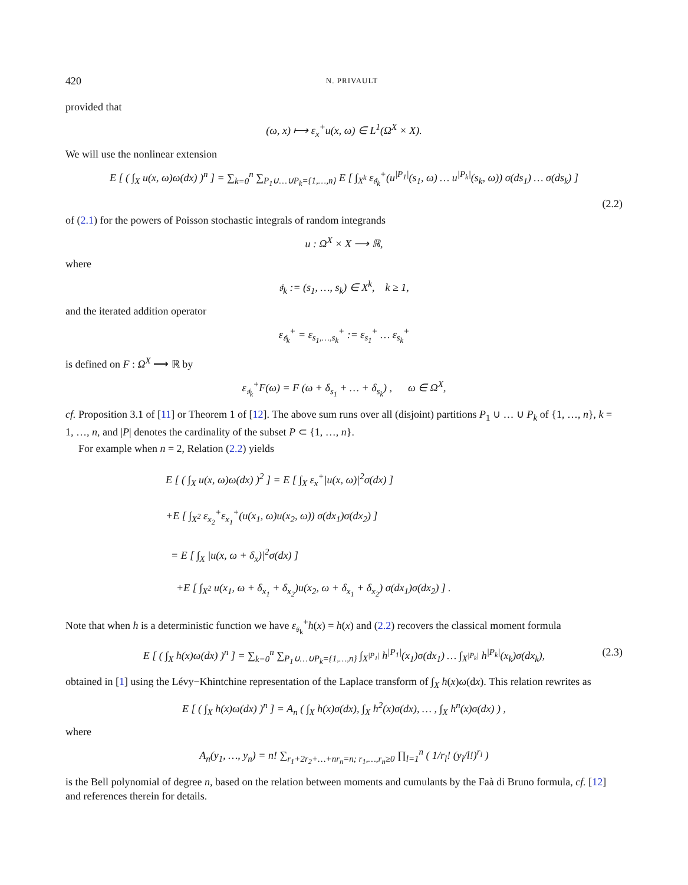420 N. PRIVAULT
provided that
(ω, x) ⟼ ε<sub>x</sub><sup>+</sup>u(x, ω) ∈ L<sup>1</sup>(Ω<sup>X</sup> × X).
We will use the nonlinear extension
E [ ( ∫<sub>X</sub> u(x, ω)ω(dx) )<sup>n</sup> ] = ∑<sub>k=0</sub><sup>n</sup> ∑<sub>P<sub>1</sub>∪…∪P<sub>k</sub>={1,…,n}</sub> E [ ∫<sub>X<sup>k</sup></sub> ε<sub>𝔰<sub>k</sub></sub><sup>+</sup>(u<sup>|P<sub>1</sub>|</sup>(s<sub>1</sub>, ω) … u<sup>|P<sub>k</sub>|</sup>(s<sub>k</sub>, ω)) σ(ds<sub>1</sub>) … σ(ds<sub>k</sub>) ]
(2.2)
of (2.1) for the powers of Poisson stochastic integrals of random integrands
u : Ω<sup>X</sup> × X ⟶ ℝ,
where
𝔰<sub>k</sub> := (s<sub>1</sub>, …, s<sub>k</sub>) ∈ X<sup>k</sup>, k ≥ 1,
and the iterated addition operator
ε<sub>𝔰<sub>k</sub></sub><sup>+</sup> = ε<sub>s<sub>1</sub>,…,s<sub>k</sub></sub><sup>+</sup> := ε<sub>s<sub>1</sub></sub><sup>+</sup> … ε<sub>s<sub>k</sub></sub><sup>+</sup>
is defined on F : Ω<sup>X</sup> ⟶ ℝ by
ε<sub>𝔰<sub>k</sub></sub><sup>+</sup>F(ω) = F (ω + δ<sub>s<sub>1</sub></sub> + … + δ<sub>s<sub>k</sub></sub>) , ω ∈ Ω<sup>X</sup>,
cf. Proposition 3.1 of [11] or Theorem 1 of [12]. The above sum runs over all (disjoint) partitions P<sub>1</sub> ∪ … ∪ P<sub>k</sub> of {1, …, n}, k = 1, …, n, and |P| denotes the cardinality of the subset P ⊂ {1, …, n}.
For example when n = 2, Relation (2.2) yields
E [ ( ∫<sub>X</sub> u(x, ω)ω(dx) )<sup>2</sup> ] = E [ ∫<sub>X</sub> ε<sub>x</sub><sup>+</sup>|u(x, ω)|<sup>2</sup>σ(dx) ]
+E [ ∫<sub>X<sup>2</sup></sub> ε<sub>x<sub>2</sub></sub><sup>+</sup>ε<sub>x<sub>1</sub></sub><sup>+</sup>(u(x<sub>1</sub>, ω)u(x<sub>2</sub>, ω)) σ(dx<sub>1</sub>)σ(dx<sub>2</sub>) ]
= E [ ∫<sub>X</sub> |u(x, ω + δ<sub>x</sub>)|<sup>2</sup>σ(dx) ]
+E [ ∫<sub>X<sup>2</sup></sub> u(x<sub>1</sub>, ω + δ<sub>x<sub>1</sub></sub> + δ<sub>x<sub>2</sub></sub>)u(x<sub>2</sub>, ω + δ<sub>x<sub>1</sub></sub> + δ<sub>x<sub>2</sub></sub>) σ(dx<sub>1</sub>)σ(dx<sub>2</sub>) ] .
Note that when h is a deterministic function we have ε<sub>𝔰<sub>k</sub></sub><sup>+</sup>h(x) = h(x) and (2.2) recovers the classical moment formula
(2.3) E [ ( ∫<sub>X</sub> h(x)ω(dx) )<sup>n</sup> ] = ∑<sub>k=0</sub><sup>n</sup> ∑<sub>P<sub>1</sub>∪…∪P<sub>k</sub>={1,…,n}</sub> ∫<sub>X<sup>|P<sub>1</sub>|</sup></sub> h<sup>|P<sub>1</sub>|</sup>(x<sub>1</sub>)σ(dx<sub>1</sub>) … ∫<sub>X<sup>|P<sub>k</sub>|</sup></sub> h<sup>|P<sub>k</sub>|</sup>(x<sub>k</sub>)σ(dx<sub>k</sub>),
obtained in [1] using the Lévy−Khintchine representation of the Laplace transform of ∫<sub>X</sub> h(x)ω(dx). This relation rewrites as
E [ ( ∫<sub>X</sub> h(x)ω(dx) )<sup>n</sup> ] = A<sub>n</sub> ( ∫<sub>X</sub> h(x)σ(dx), ∫<sub>X</sub> h<sup>2</sup>(x)σ(dx), … , ∫<sub>X</sub> h<sup>n</sup>(x)σ(dx) ) ,
where
A<sub>n</sub>(y<sub>1</sub>, …, y<sub>n</sub>) = n! ∑<sub>r<sub>1</sub>+2r<sub>2</sub>+…+nr<sub>n</sub>=n; r<sub>1</sub>,…,r<sub>n</sub>≥0</sub> ∏<sub>l=1</sub><sup>n</sup> ( 1/r<sub>l</sub>! (y<sub>l</sub>/l!)<sup>r<sub>l</sub></sup> )
is the Bell polynomial of degree n, based on the relation between moments and cumulants by the Faà di Bruno formula, cf. [12] and references therein for details.